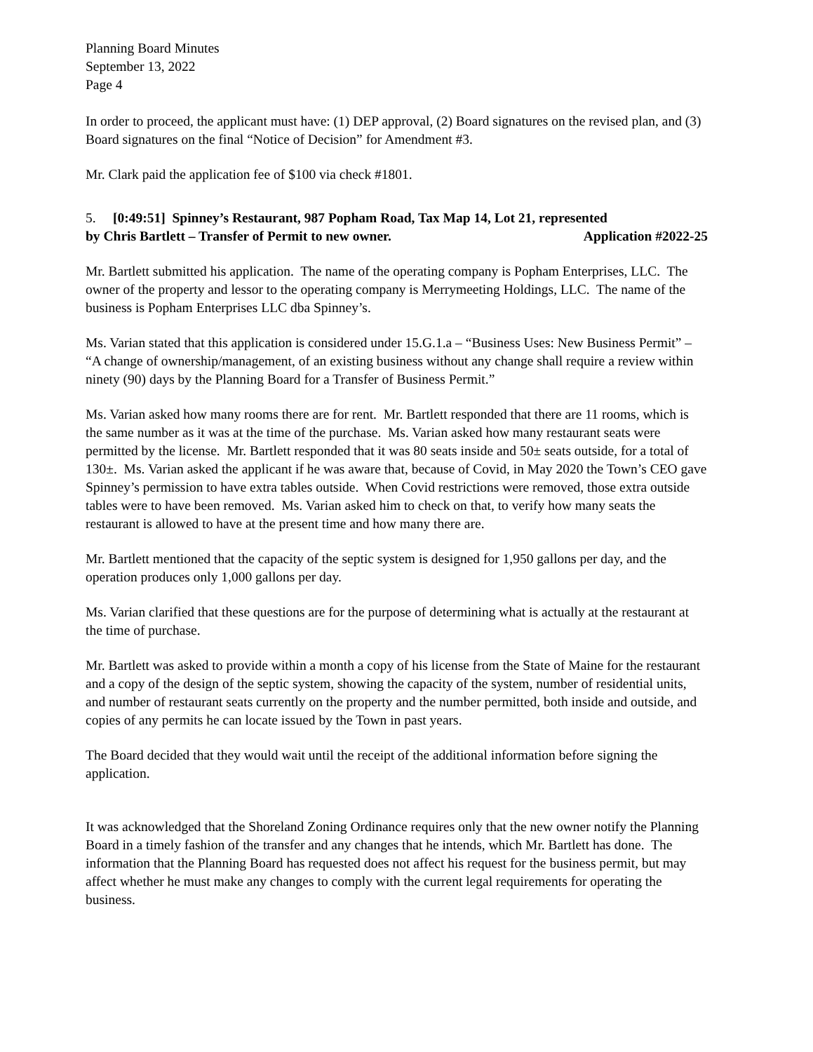Planning Board Minutes
September 13, 2022
Page 4
In order to proceed, the applicant must have: (1) DEP approval, (2) Board signatures on the revised plan, and (3) Board signatures on the final “Notice of Decision” for Amendment #3.
Mr. Clark paid the application fee of $100 via check #1801.
5. [0:49:51] Spinney’s Restaurant, 987 Popham Road, Tax Map 14, Lot 21, represented
by Chris Bartlett – Transfer of Permit to new owner. Application #2022-25
Mr. Bartlett submitted his application. The name of the operating company is Popham Enterprises, LLC. The owner of the property and lessor to the operating company is Merrymeeting Holdings, LLC. The name of the business is Popham Enterprises LLC dba Spinney’s.
Ms. Varian stated that this application is considered under 15.G.1.a – “Business Uses: New Business Permit” – “A change of ownership/management, of an existing business without any change shall require a review within ninety (90) days by the Planning Board for a Transfer of Business Permit.”
Ms. Varian asked how many rooms there are for rent. Mr. Bartlett responded that there are 11 rooms, which is the same number as it was at the time of the purchase. Ms. Varian asked how many restaurant seats were permitted by the license. Mr. Bartlett responded that it was 80 seats inside and 50± seats outside, for a total of 130±. Ms. Varian asked the applicant if he was aware that, because of Covid, in May 2020 the Town’s CEO gave Spinney’s permission to have extra tables outside. When Covid restrictions were removed, those extra outside tables were to have been removed. Ms. Varian asked him to check on that, to verify how many seats the restaurant is allowed to have at the present time and how many there are.
Mr. Bartlett mentioned that the capacity of the septic system is designed for 1,950 gallons per day, and the operation produces only 1,000 gallons per day.
Ms. Varian clarified that these questions are for the purpose of determining what is actually at the restaurant at the time of purchase.
Mr. Bartlett was asked to provide within a month a copy of his license from the State of Maine for the restaurant and a copy of the design of the septic system, showing the capacity of the system, number of residential units, and number of restaurant seats currently on the property and the number permitted, both inside and outside, and copies of any permits he can locate issued by the Town in past years.
The Board decided that they would wait until the receipt of the additional information before signing the application.
It was acknowledged that the Shoreland Zoning Ordinance requires only that the new owner notify the Planning Board in a timely fashion of the transfer and any changes that he intends, which Mr. Bartlett has done. The information that the Planning Board has requested does not affect his request for the business permit, but may affect whether he must make any changes to comply with the current legal requirements for operating the business.